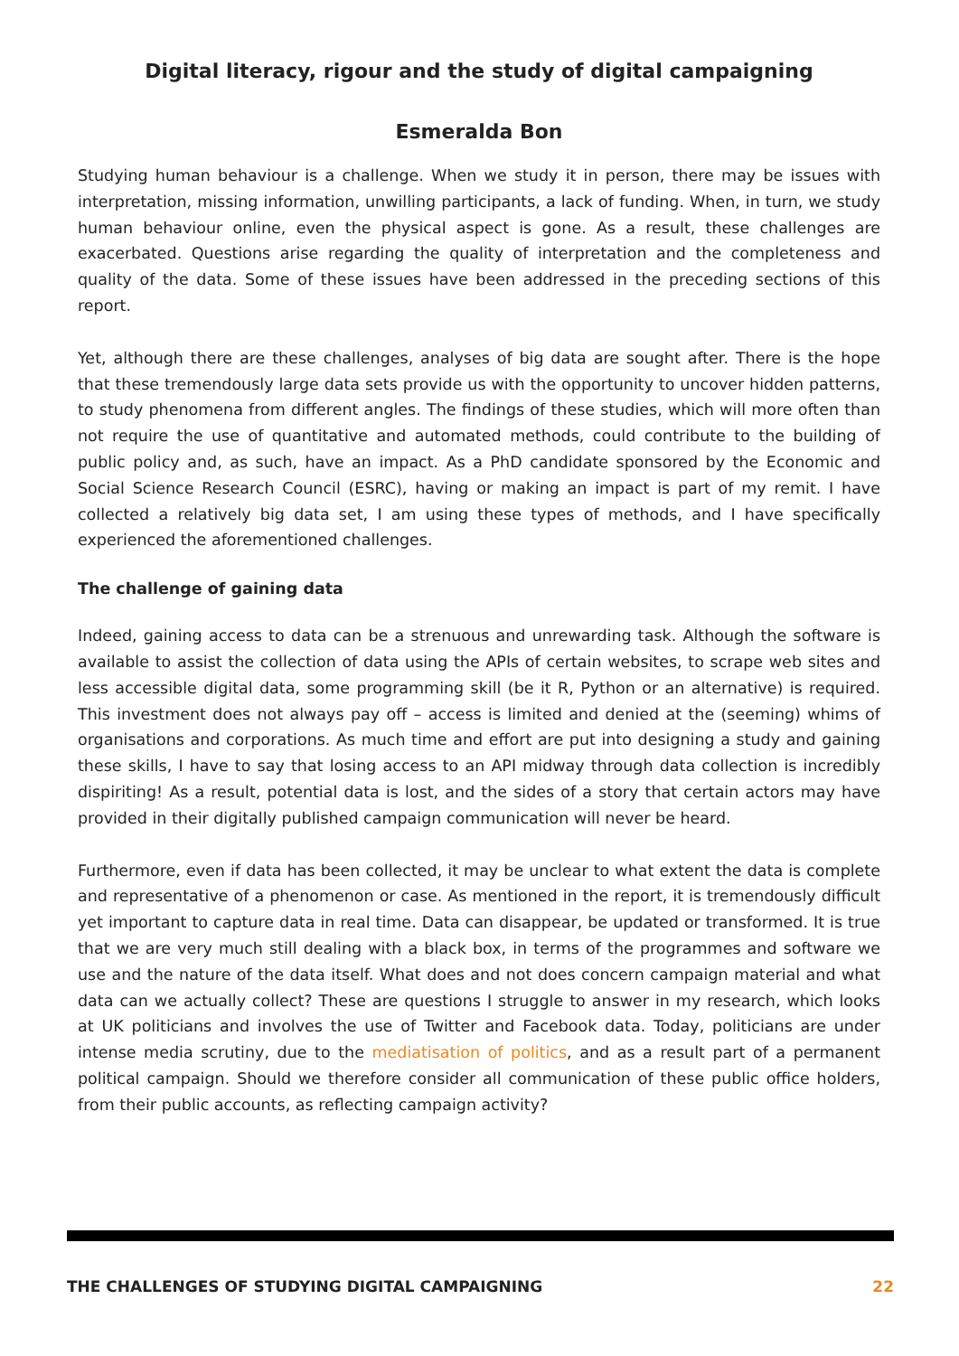Digital literacy, rigour and the study of digital campaigning
Esmeralda Bon
Studying human behaviour is a challenge. When we study it in person, there may be issues with interpretation, missing information, unwilling participants, a lack of funding. When, in turn, we study human behaviour online, even the physical aspect is gone. As a result, these challenges are exacerbated. Questions arise regarding the quality of interpretation and the completeness and quality of the data. Some of these issues have been addressed in the preceding sections of this report.
Yet, although there are these challenges, analyses of big data are sought after. There is the hope that these tremendously large data sets provide us with the opportunity to uncover hidden patterns, to study phenomena from different angles. The findings of these studies, which will more often than not require the use of quantitative and automated methods, could contribute to the building of public policy and, as such, have an impact. As a PhD candidate sponsored by the Economic and Social Science Research Council (ESRC), having or making an impact is part of my remit. I have collected a relatively big data set, I am using these types of methods, and I have specifically experienced the aforementioned challenges.
The challenge of gaining data
Indeed, gaining access to data can be a strenuous and unrewarding task. Although the software is available to assist the collection of data using the APIs of certain websites, to scrape web sites and less accessible digital data, some programming skill (be it R, Python or an alternative) is required. This investment does not always pay off – access is limited and denied at the (seeming) whims of organisations and corporations. As much time and effort are put into designing a study and gaining these skills, I have to say that losing access to an API midway through data collection is incredibly dispiriting! As a result, potential data is lost, and the sides of a story that certain actors may have provided in their digitally published campaign communication will never be heard.
Furthermore, even if data has been collected, it may be unclear to what extent the data is complete and representative of a phenomenon or case. As mentioned in the report, it is tremendously difficult yet important to capture data in real time. Data can disappear, be updated or transformed. It is true that we are very much still dealing with a black box, in terms of the programmes and software we use and the nature of the data itself. What does and not does concern campaign material and what data can we actually collect? These are questions I struggle to answer in my research, which looks at UK politicians and involves the use of Twitter and Facebook data. Today, politicians are under intense media scrutiny, due to the mediatisation of politics, and as a result part of a permanent political campaign. Should we therefore consider all communication of these public office holders, from their public accounts, as reflecting campaign activity?
THE CHALLENGES OF STUDYING DIGITAL CAMPAIGNING 22